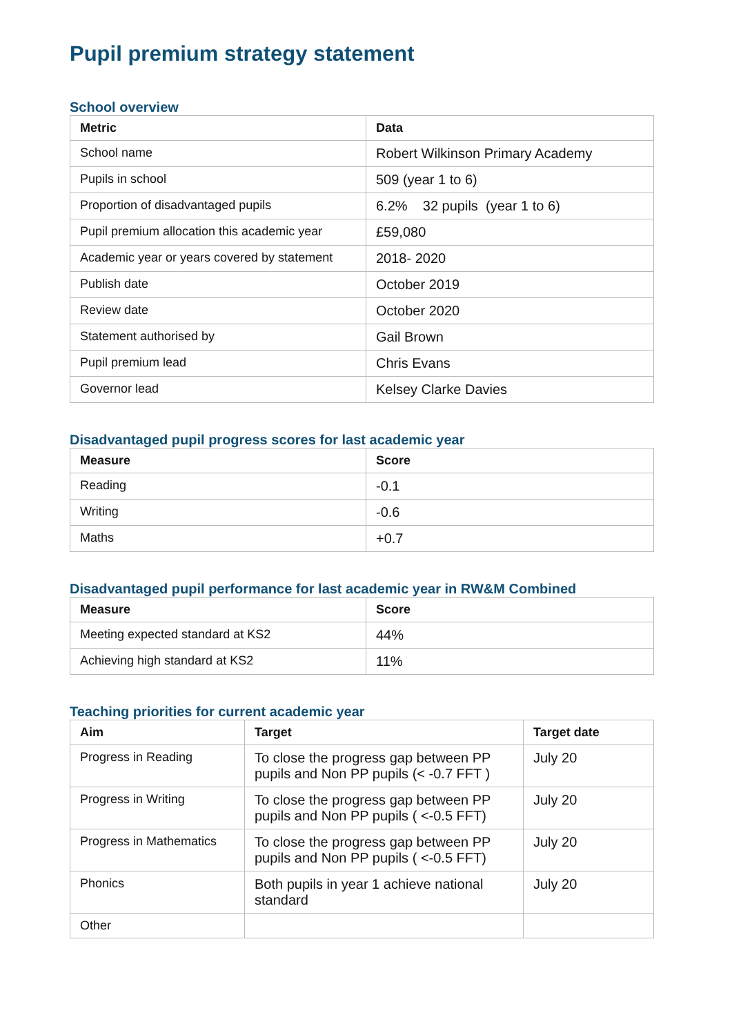Pupil premium strategy statement
School overview
| Metric | Data |
| --- | --- |
| School name | Robert Wilkinson Primary Academy |
| Pupils in school | 509 (year 1 to 6) |
| Proportion of disadvantaged pupils | 6.2% 32 pupils (year 1 to 6) |
| Pupil premium allocation this academic year | £59,080 |
| Academic year or years covered by statement | 2018- 2020 |
| Publish date | October 2019 |
| Review date | October 2020 |
| Statement authorised by | Gail Brown |
| Pupil premium lead | Chris Evans |
| Governor lead | Kelsey Clarke Davies |
Disadvantaged pupil progress scores for last academic year
| Measure | Score |
| --- | --- |
| Reading | -0.1 |
| Writing | -0.6 |
| Maths | +0.7 |
Disadvantaged pupil performance for last academic year in RW&M Combined
| Measure | Score |
| --- | --- |
| Meeting expected standard at KS2 | 44% |
| Achieving high standard at KS2 | 11% |
Teaching priorities for current academic year
| Aim | Target | Target date |
| --- | --- | --- |
| Progress in Reading | To close the progress gap between PP pupils and Non PP pupils (< -0.7 FFT ) | July 20 |
| Progress in Writing | To close the progress gap between PP pupils and Non PP pupils ( <-0.5 FFT) | July 20 |
| Progress in Mathematics | To close the progress gap between PP pupils and Non PP pupils ( <-0.5 FFT) | July 20 |
| Phonics | Both pupils in year 1 achieve national standard | July 20 |
| Other | | |